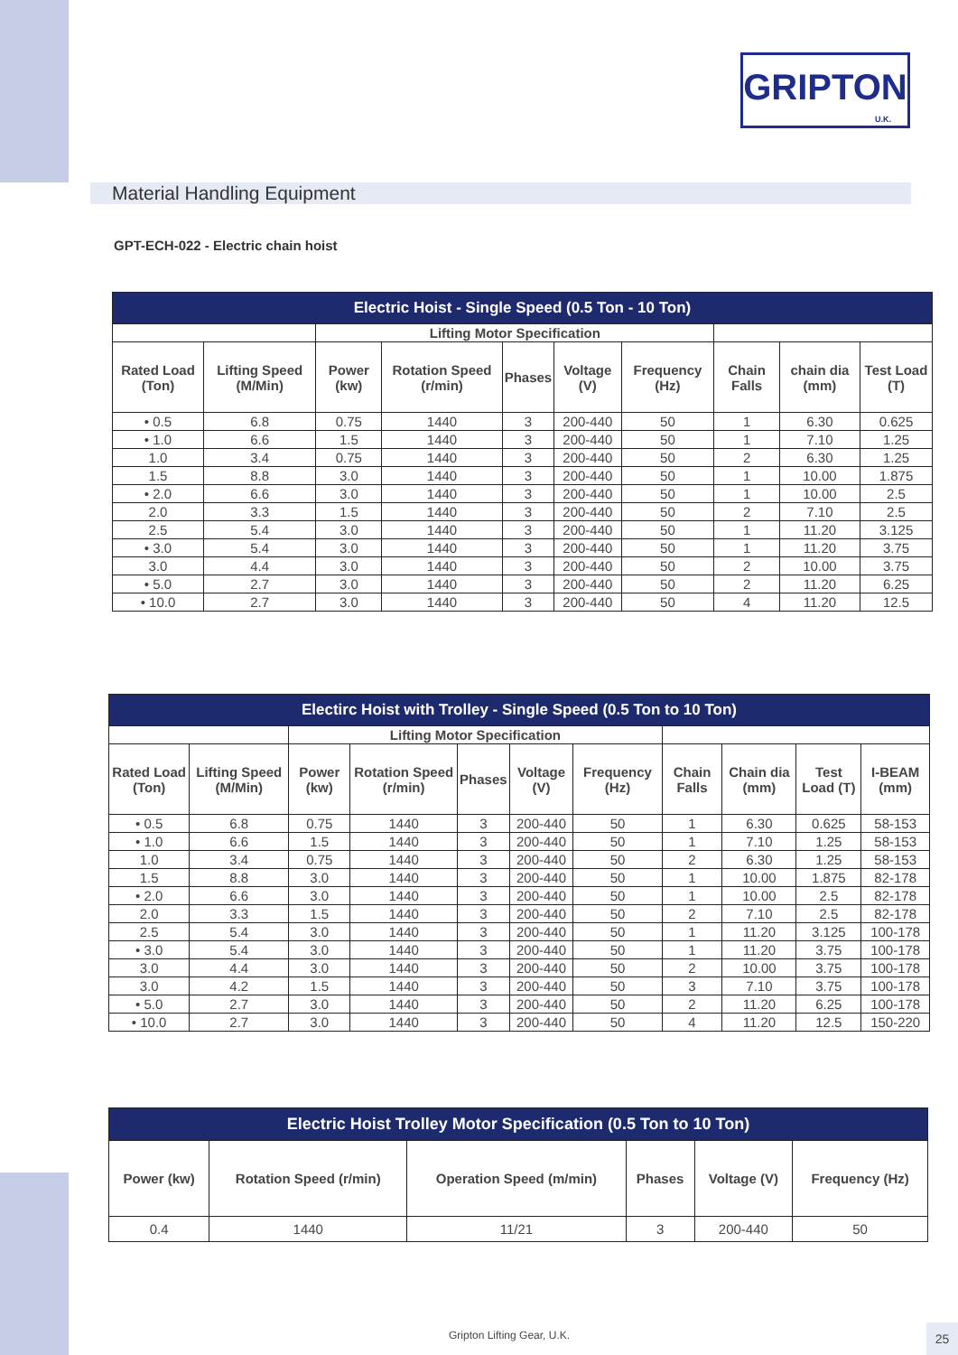GRIPTON
U.K.
Material Handling Equipment
GPT-ECH-022 - Electric chain hoist
| Electric Hoist - Single Speed (0.5 Ton - 10 Ton) | | | | | | | | | |
| --- | --- | --- | --- | --- | --- | --- | --- | --- | --- |
| | | Lifting Motor Specification | | | | | | | |
| Rated Load (Ton) | Lifting Speed (M/Min) | Power (kw) | Rotation Speed (r/min) | Phases | Voltage (V) | Frequency (Hz) | Chain Falls | chain dia (mm) | Test Load (T) |
| • 0.5 | 6.8 | 0.75 | 1440 | 3 | 200-440 | 50 | 1 | 6.30 | 0.625 |
| • 1.0 | 6.6 | 1.5 | 1440 | 3 | 200-440 | 50 | 1 | 7.10 | 1.25 |
| 1.0 | 3.4 | 0.75 | 1440 | 3 | 200-440 | 50 | 2 | 6.30 | 1.25 |
| 1.5 | 8.8 | 3.0 | 1440 | 3 | 200-440 | 50 | 1 | 10.00 | 1.875 |
| • 2.0 | 6.6 | 3.0 | 1440 | 3 | 200-440 | 50 | 1 | 10.00 | 2.5 |
| 2.0 | 3.3 | 1.5 | 1440 | 3 | 200-440 | 50 | 2 | 7.10 | 2.5 |
| 2.5 | 5.4 | 3.0 | 1440 | 3 | 200-440 | 50 | 1 | 11.20 | 3.125 |
| • 3.0 | 5.4 | 3.0 | 1440 | 3 | 200-440 | 50 | 1 | 11.20 | 3.75 |
| 3.0 | 4.4 | 3.0 | 1440 | 3 | 200-440 | 50 | 2 | 10.00 | 3.75 |
| • 5.0 | 2.7 | 3.0 | 1440 | 3 | 200-440 | 50 | 2 | 11.20 | 6.25 |
| • 10.0 | 2.7 | 3.0 | 1440 | 3 | 200-440 | 50 | 4 | 11.20 | 12.5 |
| Electirc Hoist with Trolley - Single Speed (0.5 Ton to 10 Ton) | | | | | | | | | | |
| --- | --- | --- | --- | --- | --- | --- | --- | --- | --- | --- |
| | | Lifting Motor Specification | | | | | | | | |
| Rated Load (Ton) | Lifting Speed (M/Min) | Power (kw) | Rotation Speed (r/min) | Phases | Voltage (V) | Frequency (Hz) | Chain Falls | Chain dia (mm) | Test Load (T) | I-BEAM (mm) |
| • 0.5 | 6.8 | 0.75 | 1440 | 3 | 200-440 | 50 | 1 | 6.30 | 0.625 | 58-153 |
| • 1.0 | 6.6 | 1.5 | 1440 | 3 | 200-440 | 50 | 1 | 7.10 | 1.25 | 58-153 |
| 1.0 | 3.4 | 0.75 | 1440 | 3 | 200-440 | 50 | 2 | 6.30 | 1.25 | 58-153 |
| 1.5 | 8.8 | 3.0 | 1440 | 3 | 200-440 | 50 | 1 | 10.00 | 1.875 | 82-178 |
| • 2.0 | 6.6 | 3.0 | 1440 | 3 | 200-440 | 50 | 1 | 10.00 | 2.5 | 82-178 |
| 2.0 | 3.3 | 1.5 | 1440 | 3 | 200-440 | 50 | 2 | 7.10 | 2.5 | 82-178 |
| 2.5 | 5.4 | 3.0 | 1440 | 3 | 200-440 | 50 | 1 | 11.20 | 3.125 | 100-178 |
| • 3.0 | 5.4 | 3.0 | 1440 | 3 | 200-440 | 50 | 1 | 11.20 | 3.75 | 100-178 |
| 3.0 | 4.4 | 3.0 | 1440 | 3 | 200-440 | 50 | 2 | 10.00 | 3.75 | 100-178 |
| 3.0 | 4.2 | 1.5 | 1440 | 3 | 200-440 | 50 | 3 | 7.10 | 3.75 | 100-178 |
| • 5.0 | 2.7 | 3.0 | 1440 | 3 | 200-440 | 50 | 2 | 11.20 | 6.25 | 100-178 |
| • 10.0 | 2.7 | 3.0 | 1440 | 3 | 200-440 | 50 | 4 | 11.20 | 12.5 | 150-220 |
| Electric Hoist Trolley Motor Specification (0.5 Ton to 10 Ton) | | | | | |
| --- | --- | --- | --- | --- | --- |
| Power (kw) | Rotation Speed (r/min) | Operation Speed (m/min) | Phases | Voltage (V) | Frequency (Hz) |
| 0.4 | 1440 | 11/21 | 3 | 200-440 | 50 |
Gripton Lifting Gear, U.K. 25